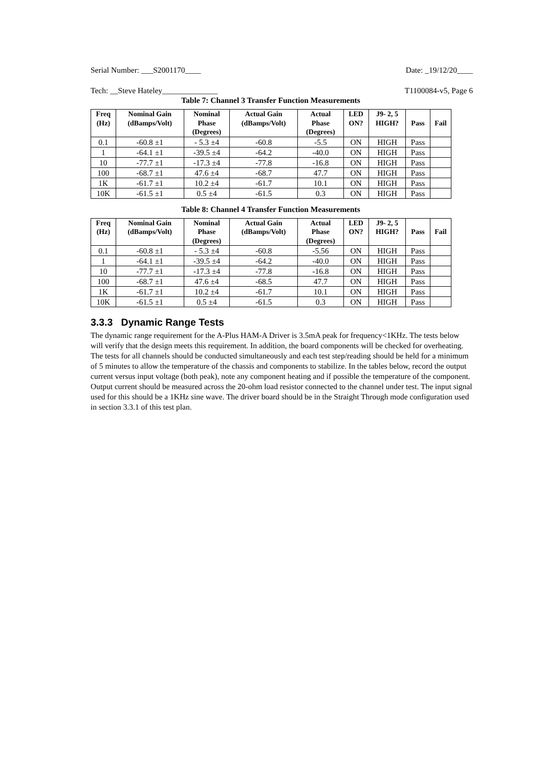Serial Number: ___S2001170____ Date: _19/12/20____
Tech: __Steve Hateley______________ T1100084-v5, Page 6
Table 7: Channel 3 Transfer Function Measurements
| Freq (Hz) | Nominal Gain (dBamps/Volt) | Nominal Phase (Degrees) | Actual Gain (dBamps/Volt) | Actual Phase (Degrees) | LED ON? | J9- 2, 5 HIGH? | Pass | Fail |
| --- | --- | --- | --- | --- | --- | --- | --- | --- |
| 0.1 | -60.8 ±1 | - 5.3 ±4 | -60.8 | -5.5 | ON | HIGH | Pass | |
| 1 | -64.1 ±1 | -39.5 ±4 | -64.2 | -40.0 | ON | HIGH | Pass | |
| 10 | -77.7 ±1 | -17.3 ±4 | -77.8 | -16.8 | ON | HIGH | Pass | |
| 100 | -68.7 ±1 | 47.6 ±4 | -68.7 | 47.7 | ON | HIGH | Pass | |
| 1K | -61.7 ±1 | 10.2 ±4 | -61.7 | 10.1 | ON | HIGH | Pass | |
| 10K | -61.5 ±1 | 0.5 ±4 | -61.5 | 0.3 | ON | HIGH | Pass | |
Table 8: Channel 4 Transfer Function Measurements
| Freq (Hz) | Nominal Gain (dBamps/Volt) | Nominal Phase (Degrees) | Actual Gain (dBamps/Volt) | Actual Phase (Degrees) | LED ON? | J9- 2, 5 HIGH? | Pass | Fail |
| --- | --- | --- | --- | --- | --- | --- | --- | --- |
| 0.1 | -60.8 ±1 | - 5.3 ±4 | -60.8 | -5.56 | ON | HIGH | Pass | |
| 1 | -64.1 ±1 | -39.5 ±4 | -64.2 | -40.0 | ON | HIGH | Pass | |
| 10 | -77.7 ±1 | -17.3 ±4 | -77.8 | -16.8 | ON | HIGH | Pass | |
| 100 | -68.7 ±1 | 47.6 ±4 | -68.5 | 47.7 | ON | HIGH | Pass | |
| 1K | -61.7 ±1 | 10.2 ±4 | -61.7 | 10.1 | ON | HIGH | Pass | |
| 10K | -61.5 ±1 | 0.5 ±4 | -61.5 | 0.3 | ON | HIGH | Pass | |
3.3.3 Dynamic Range Tests
The dynamic range requirement for the A-Plus HAM-A Driver is 3.5mA peak for frequency<1KHz. The tests below will verify that the design meets this requirement. In addition, the board components will be checked for overheating. The tests for all channels should be conducted simultaneously and each test step/reading should be held for a minimum of 5 minutes to allow the temperature of the chassis and components to stabilize. In the tables below, record the output current versus input voltage (both peak), note any component heating and if possible the temperature of the component. Output current should be measured across the 20-ohm load resistor connected to the channel under test. The input signal used for this should be a 1KHz sine wave. The driver board should be in the Straight Through mode configuration used in section 3.3.1 of this test plan.